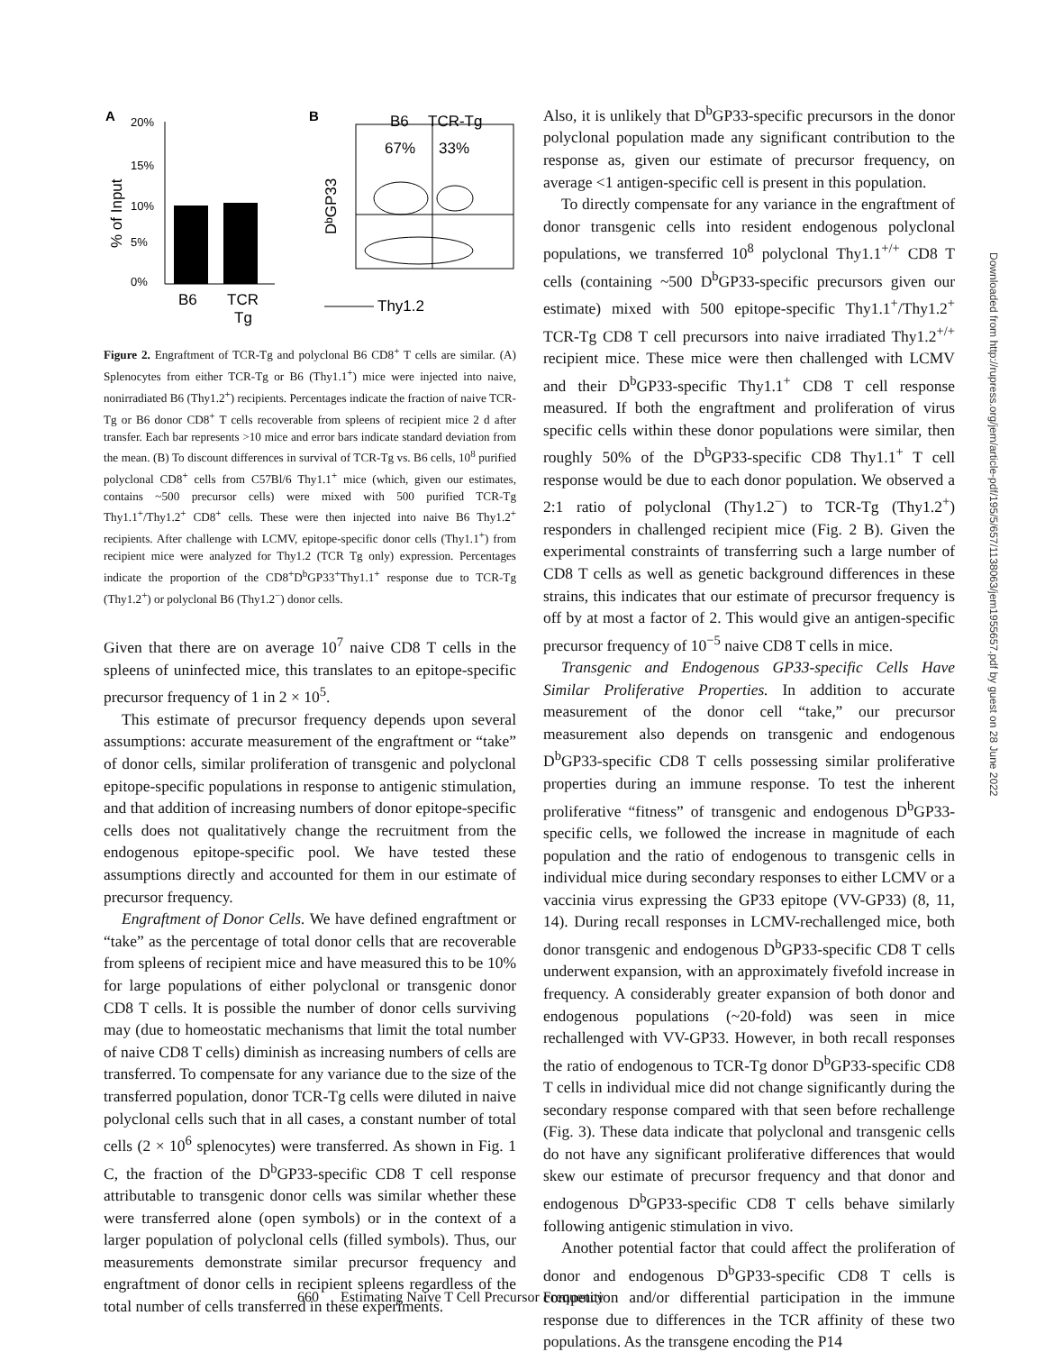A
20%
15%
10%
5%
0%
% of Input
B6
TCR
Tg
B
B6
TCR-Tg
67%
33%
DᵇGP33
Thy1.2
Figure 2. Engraftment of TCR-Tg and polyclonal B6 CD8<sup>+</sup> T cells are similar. (A) Splenocytes from either TCR-Tg or B6 (Thy1.1<sup>+</sup>) mice were injected into naive, nonirradiated B6 (Thy1.2<sup>+</sup>) recipients. Percentages indicate the fraction of naive TCR-Tg or B6 donor CD8<sup>+</sup> T cells recoverable from spleens of recipient mice 2 d after transfer. Each bar represents >10 mice and error bars indicate standard deviation from the mean. (B) To discount differences in survival of TCR-Tg vs. B6 cells, 10<sup>8</sup> purified polyclonal CD8<sup>+</sup> cells from C57Bl/6 Thy1.1<sup>+</sup> mice (which, given our estimates, contains ~500 precursor cells) were mixed with 500 purified TCR-Tg Thy1.1<sup>+</sup>/Thy1.2<sup>+</sup> CD8<sup>+</sup> cells. These were then injected into naive B6 Thy1.2<sup>+</sup> recipients. After challenge with LCMV, epitope-specific donor cells (Thy1.1<sup>+</sup>) from recipient mice were analyzed for Thy1.2 (TCR Tg only) expression. Percentages indicate the proportion of the CD8<sup>+</sup>D<sup>b</sup>GP33<sup>+</sup>Thy1.1<sup>+</sup> response due to TCR-Tg (Thy1.2<sup>+</sup>) or polyclonal B6 (Thy1.2<sup>−</sup>) donor cells.
Given that there are on average 10<sup>7</sup> naive CD8 T cells in the spleens of uninfected mice, this translates to an epitope-specific precursor frequency of 1 in 2 × 10<sup>5</sup>.
This estimate of precursor frequency depends upon several assumptions: accurate measurement of the engraftment or “take” of donor cells, similar proliferation of transgenic and polyclonal epitope-specific populations in response to antigenic stimulation, and that addition of increasing numbers of donor epitope-specific cells does not qualitatively change the recruitment from the endogenous epitope-specific pool. We have tested these assumptions directly and accounted for them in our estimate of precursor frequency.
Engraftment of Donor Cells. We have defined engraftment or “take” as the percentage of total donor cells that are recoverable from spleens of recipient mice and have measured this to be 10% for large populations of either polyclonal or transgenic donor CD8 T cells. It is possible the number of donor cells surviving may (due to homeostatic mechanisms that limit the total number of naive CD8 T cells) diminish as increasing numbers of cells are transferred. To compensate for any variance due to the size of the transferred population, donor TCR-Tg cells were diluted in naive polyclonal cells such that in all cases, a constant number of total cells (2 × 10<sup>6</sup> splenocytes) were transferred. As shown in Fig. 1 C, the fraction of the D<sup>b</sup>GP33-specific CD8 T cell response attributable to transgenic donor cells was similar whether these were transferred alone (open symbols) or in the context of a larger population of polyclonal cells (filled symbols). Thus, our measurements demonstrate similar precursor frequency and engraftment of donor cells in recipient spleens regardless of the total number of cells transferred in these experiments.
Also, it is unlikely that D<sup>b</sup>GP33-specific precursors in the donor polyclonal population made any significant contribution to the response as, given our estimate of precursor frequency, on average <1 antigen-specific cell is present in this population.
To directly compensate for any variance in the engraftment of donor transgenic cells into resident endogenous polyclonal populations, we transferred 10<sup>8</sup> polyclonal Thy1.1<sup>+/+</sup> CD8 T cells (containing ~500 D<sup>b</sup>GP33-specific precursors given our estimate) mixed with 500 epitope-specific Thy1.1<sup>+</sup>/Thy1.2<sup>+</sup> TCR-Tg CD8 T cell precursors into naive irradiated Thy1.2<sup>+/+</sup> recipient mice. These mice were then challenged with LCMV and their D<sup>b</sup>GP33-specific Thy1.1<sup>+</sup> CD8 T cell response measured. If both the engraftment and proliferation of virus specific cells within these donor populations were similar, then roughly 50% of the D<sup>b</sup>GP33-specific CD8 Thy1.1<sup>+</sup> T cell response would be due to each donor population. We observed a 2:1 ratio of polyclonal (Thy1.2<sup>−</sup>) to TCR-Tg (Thy1.2<sup>+</sup>) responders in challenged recipient mice (Fig. 2 B). Given the experimental constraints of transferring such a large number of CD8 T cells as well as genetic background differences in these strains, this indicates that our estimate of precursor frequency is off by at most a factor of 2. This would give an antigen-specific precursor frequency of 10<sup>−5</sup> naive CD8 T cells in mice.
Transgenic and Endogenous GP33-specific Cells Have Similar Proliferative Properties. In addition to accurate measurement of the donor cell “take,” our precursor measurement also depends on transgenic and endogenous D<sup>b</sup>GP33-specific CD8 T cells possessing similar proliferative properties during an immune response. To test the inherent proliferative “fitness” of transgenic and endogenous D<sup>b</sup>GP33-specific cells, we followed the increase in magnitude of each population and the ratio of endogenous to transgenic cells in individual mice during secondary responses to either LCMV or a vaccinia virus expressing the GP33 epitope (VV-GP33) (8, 11, 14). During recall responses in LCMV-rechallenged mice, both donor transgenic and endogenous D<sup>b</sup>GP33-specific CD8 T cells underwent expansion, with an approximately fivefold increase in frequency. A considerably greater expansion of both donor and endogenous populations (~20-fold) was seen in mice rechallenged with VV-GP33. However, in both recall responses the ratio of endogenous to TCR-Tg donor D<sup>b</sup>GP33-specific CD8 T cells in individual mice did not change significantly during the secondary response compared with that seen before rechallenge (Fig. 3). These data indicate that polyclonal and transgenic cells do not have any significant proliferative differences that would skew our estimate of precursor frequency and that donor and endogenous D<sup>b</sup>GP33-specific CD8 T cells behave similarly following antigenic stimulation in vivo.
Another potential factor that could affect the proliferation of donor and endogenous D<sup>b</sup>GP33-specific CD8 T cells is competition and/or differential participation in the immune response due to differences in the TCR affinity of these two populations. As the transgene encoding the P14
Downloaded from http://rupress.org/jem/article-pdf/195/5/657/1138063/jem1955657.pdf by guest on 28 June 2022
660 Estimating Naive T Cell Precursor Frequency